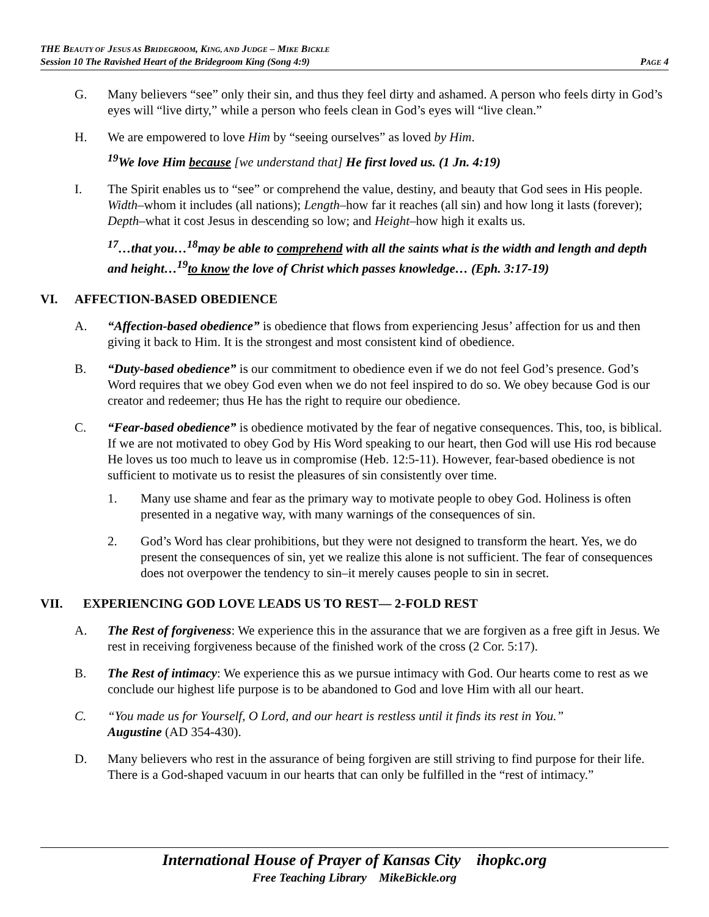THE BEAUTY OF JESUS AS BRIDEGROOM, KING, AND JUDGE – MIKE BICKLE
Session 10 The Ravished Heart of the Bridegroom King (Song 4:9) PAGE 4
G. Many believers “see” only their sin, and thus they feel dirty and ashamed. A person who feels dirty in God’s eyes will “live dirty,” while a person who feels clean in God’s eyes will “live clean.”
H. We are empowered to love Him by “seeing ourselves” as loved by Him.
<sup>19</sup> We love Him because [we understand that] He first loved us. (1 Jn. 4:19)
I. The Spirit enables us to “see” or comprehend the value, destiny, and beauty that God sees in His people. Width–whom it includes (all nations); Length–how far it reaches (all sin) and how long it lasts (forever); Depth–what it cost Jesus in descending so low; and Height–how high it exalts us.
<sup>17</sup>…that you…<sup>18</sup>may be able to comprehend with all the saints what is the width and length and depth and height…<sup>19</sup>to know the love of Christ which passes knowledge… (Eph. 3:17-19)
VI. AFFECTION-BASED OBEDIENCE
A. “Affection-based obedience” is obedience that flows from experiencing Jesus’ affection for us and then giving it back to Him. It is the strongest and most consistent kind of obedience.
B. “Duty-based obedience” is our commitment to obedience even if we do not feel God’s presence. God’s Word requires that we obey God even when we do not feel inspired to do so. We obey because God is our creator and redeemer; thus He has the right to require our obedience.
C. “Fear-based obedience” is obedience motivated by the fear of negative consequences. This, too, is biblical. If we are not motivated to obey God by His Word speaking to our heart, then God will use His rod because He loves us too much to leave us in compromise (Heb. 12:5-11). However, fear-based obedience is not sufficient to motivate us to resist the pleasures of sin consistently over time.
1. Many use shame and fear as the primary way to motivate people to obey God. Holiness is often presented in a negative way, with many warnings of the consequences of sin.
2. God’s Word has clear prohibitions, but they were not designed to transform the heart. Yes, we do present the consequences of sin, yet we realize this alone is not sufficient. The fear of consequences does not overpower the tendency to sin–it merely causes people to sin in secret.
VII. EXPERIENCING GOD LOVE LEADS US TO REST— 2-FOLD REST
A. The Rest of forgiveness: We experience this in the assurance that we are forgiven as a free gift in Jesus. We rest in receiving forgiveness because of the finished work of the cross (2 Cor. 5:17).
B. The Rest of intimacy: We experience this as we pursue intimacy with God. Our hearts come to rest as we conclude our highest life purpose is to be abandoned to God and love Him with all our heart.
C. “You made us for Yourself, O Lord, and our heart is restless until it finds its rest in You.”
Augustine (AD 354-430).
D. Many believers who rest in the assurance of being forgiven are still striving to find purpose for their life. There is a God-shaped vacuum in our hearts that can only be fulfilled in the “rest of intimacy.”
International House of Prayer of Kansas City ihopkc.org
Free Teaching Library MikeBickle.org